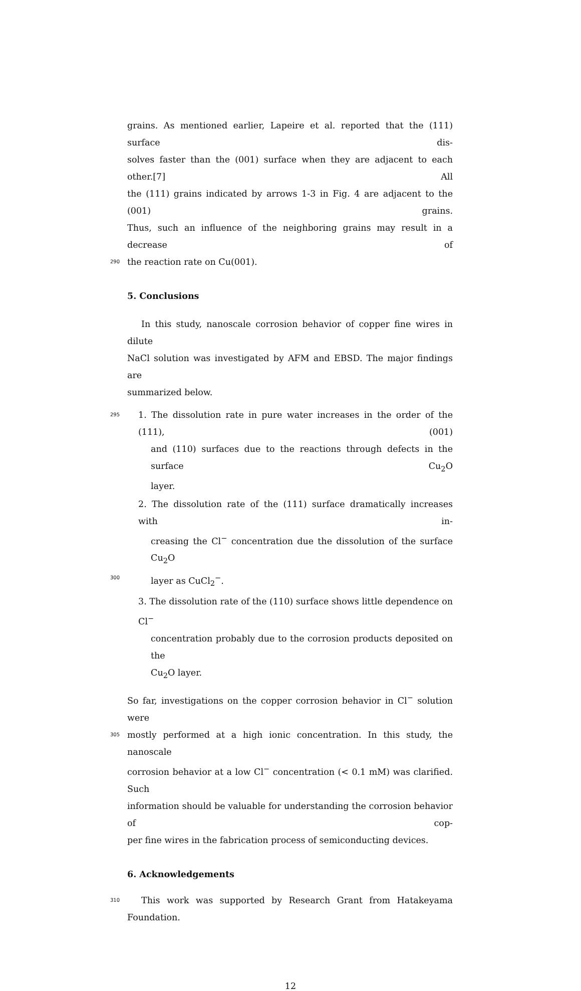grains. As mentioned earlier, Lapeire et al. reported that the (111) surface dis-
solves faster than the (001) surface when they are adjacent to each other.[7] All
the (111) grains indicated by arrows 1-3 in Fig. 4 are adjacent to the (001) grains.
Thus, such an influence of the neighboring grains may result in a decrease of
290 the reaction rate on Cu(001).
5. Conclusions
In this study, nanoscale corrosion behavior of copper fine wires in dilute
NaCl solution was investigated by AFM and EBSD. The major findings are
summarized below.
295 1. The dissolution rate in pure water increases in the order of the (111), (001)
and (110) surfaces due to the reactions through defects in the surface Cu<sub>2</sub>O
layer.
2. The dissolution rate of the (111) surface dramatically increases with in-
creasing the Cl<sup>−</sup> concentration due the dissolution of the surface Cu<sub>2</sub>O
300 layer as CuCl<sub>2</sub><sup>−</sup>.
3. The dissolution rate of the (110) surface shows little dependence on Cl<sup>−</sup>
concentration probably due to the corrosion products deposited on the
Cu<sub>2</sub>O layer.
So far, investigations on the copper corrosion behavior in Cl<sup>−</sup> solution were
305 mostly performed at a high ionic concentration. In this study, the nanoscale
corrosion behavior at a low Cl<sup>−</sup> concentration (< 0.1 mM) was clarified. Such
information should be valuable for understanding the corrosion behavior of cop-
per fine wires in the fabrication process of semiconducting devices.
6. Acknowledgements
310 This work was supported by Research Grant from Hatakeyama Foundation.
12